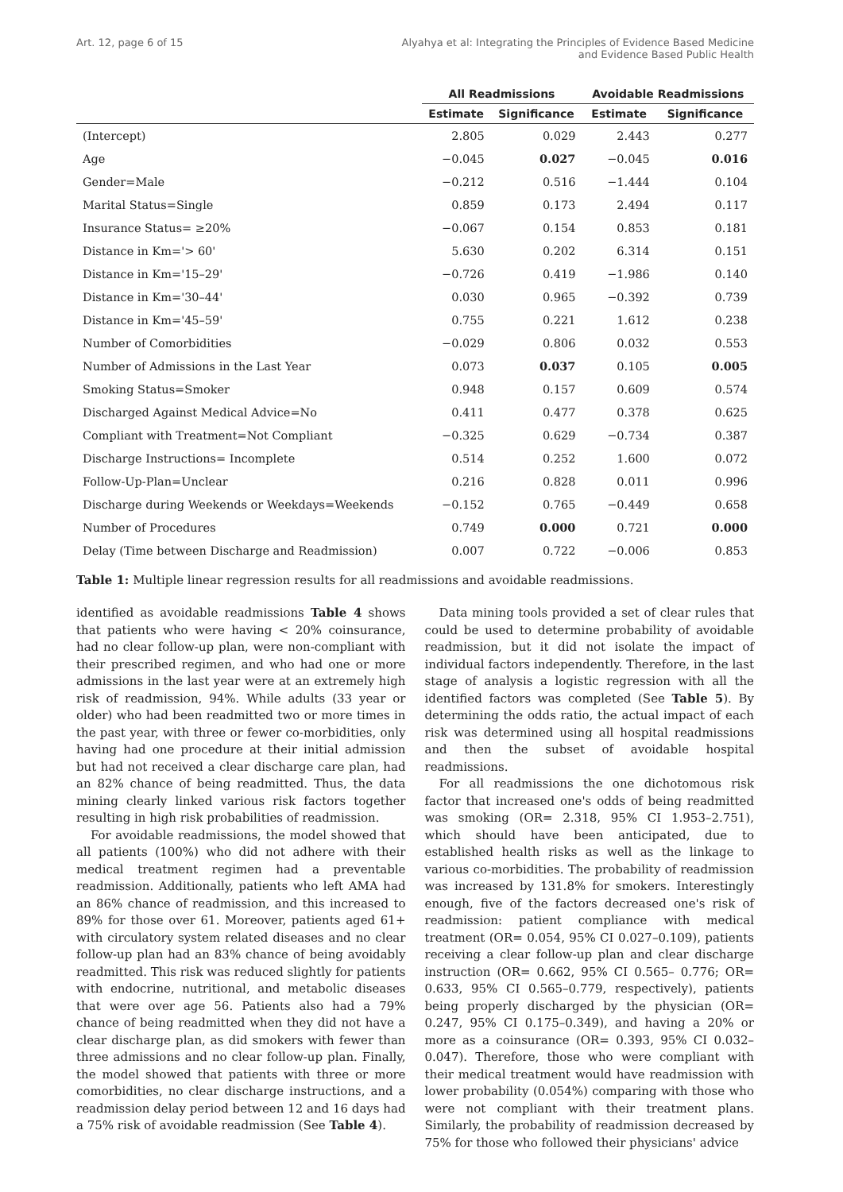Art. 12, page 6 of 15 Alyahya et al: Integrating the Principles of Evidence Based Medicine
and Evidence Based Public Health
| | All Readmissions | | Avoidable Readmissions | |
| --- | --- | --- | --- | --- |
| | Estimate | Significance | Estimate | Significance |
| (Intercept) | 2.805 | 0.029 | 2.443 | 0.277 |
| Age | −0.045 | 0.027 | −0.045 | 0.016 |
| Gender=Male | −0.212 | 0.516 | −1.444 | 0.104 |
| Marital Status=Single | 0.859 | 0.173 | 2.494 | 0.117 |
| Insurance Status= ≥20% | −0.067 | 0.154 | 0.853 | 0.181 |
| Distance in Km='> 60' | 5.630 | 0.202 | 6.314 | 0.151 |
| Distance in Km='15–29' | −0.726 | 0.419 | −1.986 | 0.140 |
| Distance in Km='30–44' | 0.030 | 0.965 | −0.392 | 0.739 |
| Distance in Km='45–59' | 0.755 | 0.221 | 1.612 | 0.238 |
| Number of Comorbidities | −0.029 | 0.806 | 0.032 | 0.553 |
| Number of Admissions in the Last Year | 0.073 | 0.037 | 0.105 | 0.005 |
| Smoking Status=Smoker | 0.948 | 0.157 | 0.609 | 0.574 |
| Discharged Against Medical Advice=No | 0.411 | 0.477 | 0.378 | 0.625 |
| Compliant with Treatment=Not Compliant | −0.325 | 0.629 | −0.734 | 0.387 |
| Discharge Instructions= Incomplete | 0.514 | 0.252 | 1.600 | 0.072 |
| Follow-Up-Plan=Unclear | 0.216 | 0.828 | 0.011 | 0.996 |
| Discharge during Weekends or Weekdays=Weekends | −0.152 | 0.765 | −0.449 | 0.658 |
| Number of Procedures | 0.749 | 0.000 | 0.721 | 0.000 |
| Delay (Time between Discharge and Readmission) | 0.007 | 0.722 | −0.006 | 0.853 |
Table 1: Multiple linear regression results for all readmissions and avoidable readmissions.
identified as avoidable readmissions Table 4 shows that patients who were having < 20% coinsurance, had no clear follow-up plan, were non-compliant with their prescribed regimen, and who had one or more admissions in the last year were at an extremely high risk of readmission, 94%. While adults (33 year or older) who had been readmitted two or more times in the past year, with three or fewer co-morbidities, only having had one procedure at their initial admission but had not received a clear discharge care plan, had an 82% chance of being readmitted. Thus, the data mining clearly linked various risk factors together resulting in high risk probabilities of readmission.
For avoidable readmissions, the model showed that all patients (100%) who did not adhere with their medical treatment regimen had a preventable readmission. Additionally, patients who left AMA had an 86% chance of readmission, and this increased to 89% for those over 61. Moreover, patients aged 61+ with circulatory system related diseases and no clear follow-up plan had an 83% chance of being avoidably readmitted. This risk was reduced slightly for patients with endocrine, nutritional, and metabolic diseases that were over age 56. Patients also had a 79% chance of being readmitted when they did not have a clear discharge plan, as did smokers with fewer than three admissions and no clear follow-up plan. Finally, the model showed that patients with three or more comorbidities, no clear discharge instructions, and a readmission delay period between 12 and 16 days had a 75% risk of avoidable readmission (See Table 4).
Data mining tools provided a set of clear rules that could be used to determine probability of avoidable readmission, but it did not isolate the impact of individual factors independently. Therefore, in the last stage of analysis a logistic regression with all the identified factors was completed (See Table 5). By determining the odds ratio, the actual impact of each risk was determined using all hospital readmissions and then the subset of avoidable hospital readmissions.
For all readmissions the one dichotomous risk factor that increased one's odds of being readmitted was smoking (OR= 2.318, 95% CI 1.953–2.751), which should have been anticipated, due to established health risks as well as the linkage to various co-morbidities. The probability of readmission was increased by 131.8% for smokers. Interestingly enough, five of the factors decreased one's risk of readmission: patient compliance with medical treatment (OR= 0.054, 95% CI 0.027–0.109), patients receiving a clear follow-up plan and clear discharge instruction (OR= 0.662, 95% CI 0.565– 0.776; OR= 0.633, 95% CI 0.565–0.779, respectively), patients being properly discharged by the physician (OR= 0.247, 95% CI 0.175–0.349), and having a 20% or more as a coinsurance (OR= 0.393, 95% CI 0.032–0.047). Therefore, those who were compliant with their medical treatment would have readmission with lower probability (0.054%) comparing with those who were not compliant with their treatment plans. Similarly, the probability of readmission decreased by 75% for those who followed their physicians' advice